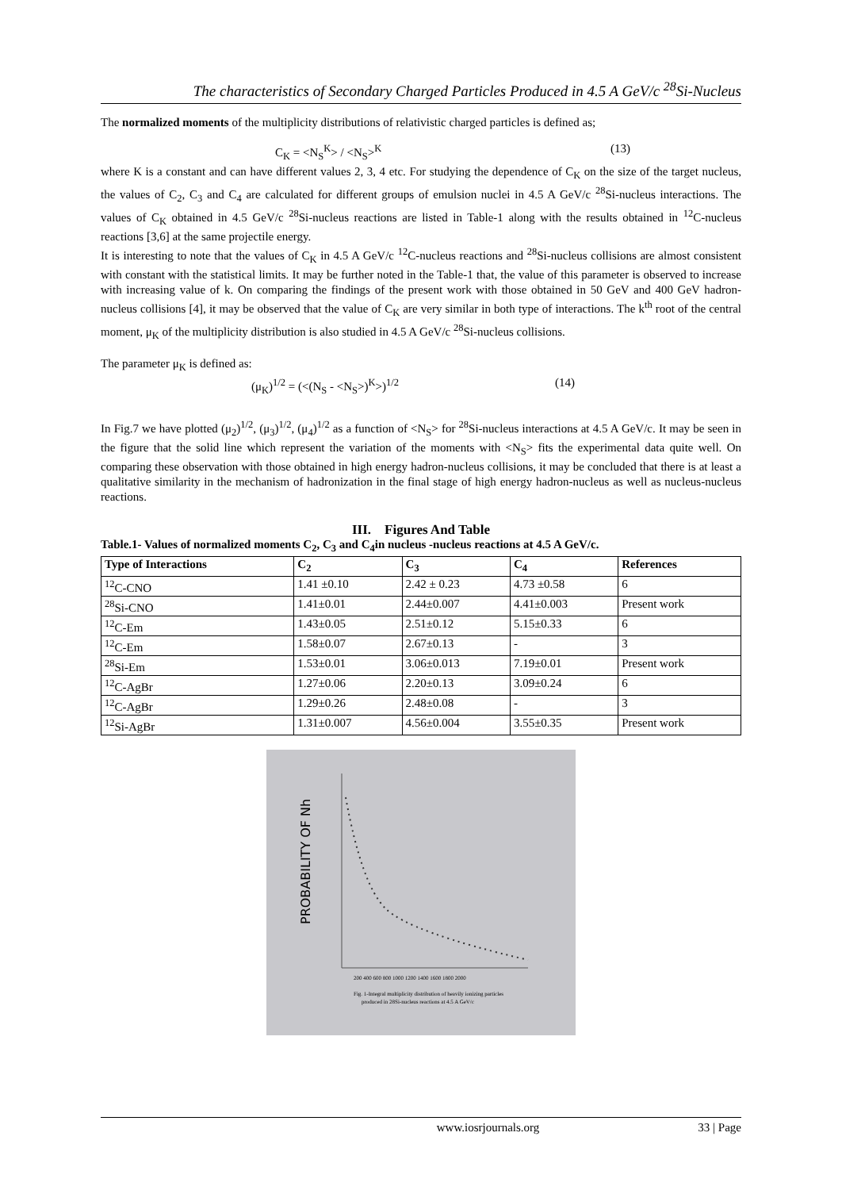The characteristics of Secondary Charged Particles Produced in 4.5 A GeV/c <sup>28</sup>Si-Nucleus
The normalized moments of the multiplicity distributions of relativistic charged particles is defined as;
C<sub>K</sub> = <N<sub>S</sub><sup>K</sup>> / <N<sub>S</sub>><sup>K</sup> (13)
where K is a constant and can have different values 2, 3, 4 etc. For studying the dependence of C<sub>K</sub> on the size of the target nucleus, the values of C<sub>2</sub>, C<sub>3</sub> and C<sub>4</sub> are calculated for different groups of emulsion nuclei in 4.5 A GeV/c <sup>28</sup>Si-nucleus interactions. The values of C<sub>K</sub> obtained in 4.5 GeV/c <sup>28</sup>Si-nucleus reactions are listed in Table-1 along with the results obtained in <sup>12</sup>C-nucleus reactions [3,6] at the same projectile energy.
It is interesting to note that the values of C<sub>K</sub> in 4.5 A GeV/c <sup>12</sup>C-nucleus reactions and <sup>28</sup>Si-nucleus collisions are almost consistent with constant with the statistical limits. It may be further noted in the Table-1 that, the value of this parameter is observed to increase with increasing value of k. On comparing the findings of the present work with those obtained in 50 GeV and 400 GeV hadron-nucleus collisions [4], it may be observed that the value of C<sub>K</sub> are very similar in both type of interactions. The k<sup>th</sup> root of the central moment, μ<sub>K</sub> of the multiplicity distribution is also studied in 4.5 A GeV/c <sup>28</sup>Si-nucleus collisions.
The parameter μ<sub>K</sub> is defined as:
(μ<sub>K</sub>)<sup>1/2</sup> = (<(N<sub>S</sub> - <N<sub>S</sub>>)<sup>K</sup>>)<sup>1/2</sup> (14)
In Fig.7 we have plotted (μ<sub>2</sub>)<sup>1/2</sup>, (μ<sub>3</sub>)<sup>1/2</sup>, (μ<sub>4</sub>)<sup>1/2</sup> as a function of <N<sub>S</sub>> for <sup>28</sup>Si-nucleus interactions at 4.5 A GeV/c. It may be seen in the figure that the solid line which represent the variation of the moments with <N<sub>S</sub>> fits the experimental data quite well. On comparing these observation with those obtained in high energy hadron-nucleus collisions, it may be concluded that there is at least a qualitative similarity in the mechanism of hadronization in the final stage of high energy hadron-nucleus as well as nucleus-nucleus reactions.
III. Figures And Table
Table.1- Values of normalized moments C<sub>2</sub>, C<sub>3</sub> and C<sub>4</sub>in nucleus -nucleus reactions at 4.5 A GeV/c.
| Type of Interactions | C<sub>2</sub> | C<sub>3</sub> | C<sub>4</sub> | References |
| --- | --- | --- | --- | --- |
| <sup>12</sup>C-CNO | 1.41 ±0.10 | 2.42 ± 0.23 | 4.73 ±0.58 | 6 |
| <sup>28</sup>Si-CNO | 1.41±0.01 | 2.44±0.007 | 4.41±0.003 | Present work |
| <sup>12</sup>C-Em | 1.43±0.05 | 2.51±0.12 | 5.15±0.33 | 6 |
| <sup>12</sup>C-Em | 1.58±0.07 | 2.67±0.13 | - | 3 |
| <sup>28</sup>Si-Em | 1.53±0.01 | 3.06±0.013 | 7.19±0.01 | Present work |
| <sup>12</sup>C-AgBr | 1.27±0.06 | 2.20±0.13 | 3.09±0.24 | 6 |
| <sup>12</sup>C-AgBr | 1.29±0.26 | 2.48±0.08 | - | 3 |
| <sup>12</sup> Si-AgBr | 1.31±0.007 | 4.56±0.004 | 3.55±0.35 | Present work |
PROBABILITY OF Nh
200 400 600 800 1000 1200 1400 1600 1800 2000
Fig. 1-Integral multiplicity distribution of heavily ionizing particles
produced in 28Si-nucleus reactions at 4.5 A GeV/c
www.iosrjournals.org 33 | Page